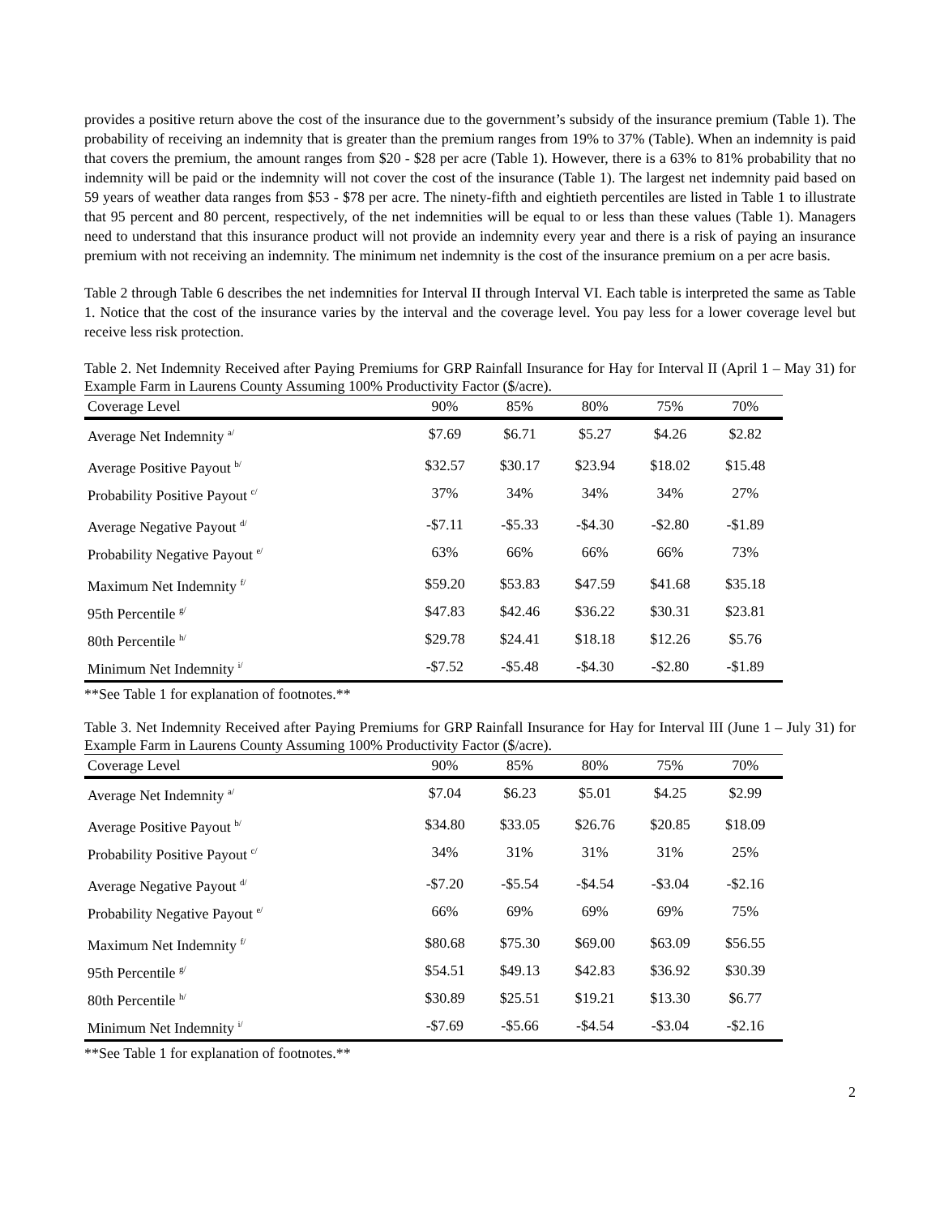provides a positive return above the cost of the insurance due to the government’s subsidy of the insurance premium (Table 1). The probability of receiving an indemnity that is greater than the premium ranges from 19% to 37% (Table). When an indemnity is paid that covers the premium, the amount ranges from $20 - $28 per acre (Table 1). However, there is a 63% to 81% probability that no indemnity will be paid or the indemnity will not cover the cost of the insurance (Table 1). The largest net indemnity paid based on 59 years of weather data ranges from $53 - $78 per acre. The ninety-fifth and eightieth percentiles are listed in Table 1 to illustrate that 95 percent and 80 percent, respectively, of the net indemnities will be equal to or less than these values (Table 1). Managers need to understand that this insurance product will not provide an indemnity every year and there is a risk of paying an insurance premium with not receiving an indemnity. The minimum net indemnity is the cost of the insurance premium on a per acre basis.
Table 2 through Table 6 describes the net indemnities for Interval II through Interval VI. Each table is interpreted the same as Table 1. Notice that the cost of the insurance varies by the interval and the coverage level. You pay less for a lower coverage level but receive less risk protection.
Table 2. Net Indemnity Received after Paying Premiums for GRP Rainfall Insurance for Hay for Interval II (April 1 – May 31) for Example Farm in Laurens County Assuming 100% Productivity Factor ($/acre).
| Coverage Level | 90% | 85% | 80% | 75% | 70% |
| --- | --- | --- | --- | --- | --- |
| Average Net Indemnity <sup>a/</sup> | $7.69 | $6.71 | $5.27 | $4.26 | $2.82 |
| Average Positive Payout <sup>b/</sup> | $32.57 | $30.17 | $23.94 | $18.02 | $15.48 |
| Probability Positive Payout <sup>c/</sup> | 37% | 34% | 34% | 34% | 27% |
| Average Negative Payout <sup>d/</sup> | -$7.11 | -$5.33 | -$4.30 | -$2.80 | -$1.89 |
| Probability Negative Payout <sup>e/</sup> | 63% | 66% | 66% | 66% | 73% |
| Maximum Net Indemnity <sup>f/</sup> | $59.20 | $53.83 | $47.59 | $41.68 | $35.18 |
| 95th Percentile <sup>g/</sup> | $47.83 | $42.46 | $36.22 | $30.31 | $23.81 |
| 80th Percentile <sup>h/</sup> | $29.78 | $24.41 | $18.18 | $12.26 | $5.76 |
| Minimum Net Indemnity <sup>i/</sup> | -$7.52 | -$5.48 | -$4.30 | -$2.80 | -$1.89 |
**See Table 1 for explanation of footnotes.**
Table 3. Net Indemnity Received after Paying Premiums for GRP Rainfall Insurance for Hay for Interval III (June 1 – July 31) for Example Farm in Laurens County Assuming 100% Productivity Factor ($/acre).
| Coverage Level | 90% | 85% | 80% | 75% | 70% |
| --- | --- | --- | --- | --- | --- |
| Average Net Indemnity <sup>a/</sup> | $7.04 | $6.23 | $5.01 | $4.25 | $2.99 |
| Average Positive Payout <sup>b/</sup> | $34.80 | $33.05 | $26.76 | $20.85 | $18.09 |
| Probability Positive Payout <sup>c/</sup> | 34% | 31% | 31% | 31% | 25% |
| Average Negative Payout <sup>d/</sup> | -$7.20 | -$5.54 | -$4.54 | -$3.04 | -$2.16 |
| Probability Negative Payout <sup>e/</sup> | 66% | 69% | 69% | 69% | 75% |
| Maximum Net Indemnity <sup>f/</sup> | $80.68 | $75.30 | $69.00 | $63.09 | $56.55 |
| 95th Percentile <sup>g/</sup> | $54.51 | $49.13 | $42.83 | $36.92 | $30.39 |
| 80th Percentile <sup>h/</sup> | $30.89 | $25.51 | $19.21 | $13.30 | $6.77 |
| Minimum Net Indemnity <sup>i/</sup> | -$7.69 | -$5.66 | -$4.54 | -$3.04 | -$2.16 |
**See Table 1 for explanation of footnotes.**
2